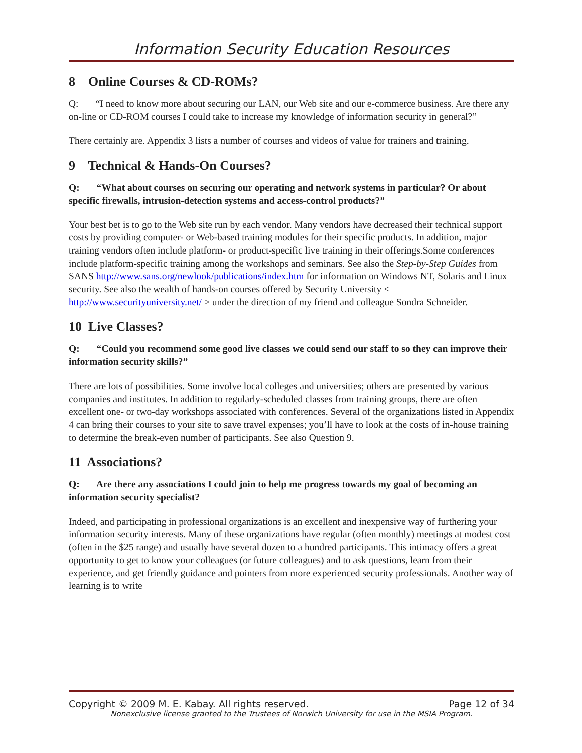Information Security Education Resources
8 Online Courses & CD-ROMs?
Q: “I need to know more about securing our LAN, our Web site and our e-commerce business. Are there any on-line or CD-ROM courses I could take to increase my knowledge of information security in general?”
There certainly are. Appendix 3 lists a number of courses and videos of value for trainers and training.
9 Technical & Hands-On Courses?
Q: “What about courses on securing our operating and network systems in particular? Or about specific firewalls, intrusion-detection systems and access-control products?”
Your best bet is to go to the Web site run by each vendor. Many vendors have decreased their technical support costs by providing computer- or Web-based training modules for their specific products. In addition, major training vendors often include platform- or product-specific live training in their offerings.Some conferences include platform-specific training among the workshops and seminars. See also the Step-by-Step Guides from SANS http://www.sans.org/newlook/publications/index.htm for information on Windows NT, Solaris and Linux security. See also the wealth of hands-on courses offered by Security University < http://www.securityuniversity.net/ > under the direction of my friend and colleague Sondra Schneider.
10 Live Classes?
Q: “Could you recommend some good live classes we could send our staff to so they can improve their information security skills?”
There are lots of possibilities. Some involve local colleges and universities; others are presented by various companies and institutes. In addition to regularly-scheduled classes from training groups, there are often excellent one- or two-day workshops associated with conferences. Several of the organizations listed in Appendix 4 can bring their courses to your site to save travel expenses; you’ll have to look at the costs of in-house training to determine the break-even number of participants. See also Question 9.
11 Associations?
Q: Are there any associations I could join to help me progress towards my goal of becoming an information security specialist?
Indeed, and participating in professional organizations is an excellent and inexpensive way of furthering your information security interests. Many of these organizations have regular (often monthly) meetings at modest cost (often in the $25 range) and usually have several dozen to a hundred participants. This intimacy offers a great opportunity to get to know your colleagues (or future colleagues) and to ask questions, learn from their experience, and get friendly guidance and pointers from more experienced security professionals. Another way of learning is to write
Copyright © 2009 M. E. Kabay. All rights reserved. Page 12 of 34
Nonexclusive license granted to the Trustees of Norwich University for use in the MSIA Program.